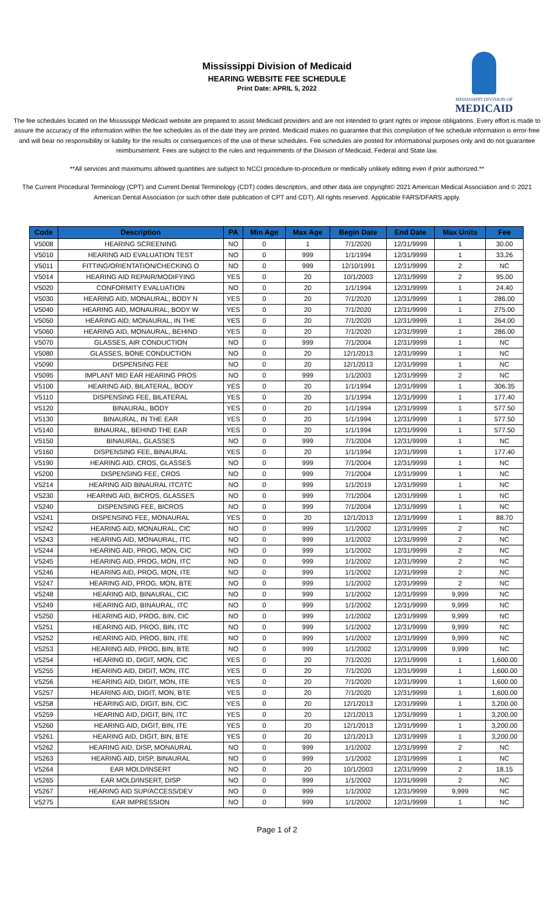Mississippi Division of Medicaid
HEARING WEBSITE FEE SCHEDULE
Print Date: APRIL 5, 2022
MISSISSIPPI DIVISION OF
MEDICAID
The fee schedules located on the Mississippi Medicaid website are prepared to assist Medicaid providers and are not intended to grant rights or impose obligations. Every effort is made to assure the accuracy of the information within the fee schedules as of the date they are printed. Medicaid makes no guarantee that this compilation of fee schedule information is error-free and will bear no responsibility or liability for the results or consequences of the use of these schedules. Fee schedules are posted for informational purposes only and do not guarantee reimbursement. Fees are subject to the rules and requirements of the Division of Medicaid, Federal and State law.
**All services and maximums allowed quantities are subject to NCCI procedure-to-procedure or medically unlikely editing even if prior authorized.**
The Current Procedural Terminology (CPT) and Current Dental Terminology (CDT) codes descriptors, and other data are copyright© 2021 American Medical Association and © 2021 American Dental Association (or such other date publication of CPT and CDT). All rights reserved. Applicable FARS/DFARS apply.
| Code | Description | PA | Min Age | Max Age | Begin Date | End Date | Max Units | Fee |
| --- | --- | --- | --- | --- | --- | --- | --- | --- |
| V5008 | HEARING SCREENING | NO | 0 | 1 | 7/1/2020 | 12/31/9999 | 1 | 30.00 |
| V5010 | HEARING AID EVALUATION TEST | NO | 0 | 999 | 1/1/1994 | 12/31/9999 | 1 | 33.26 |
| V5011 | FITTING/ORIENTATION/CHECKING O | NO | 0 | 999 | 12/10/1991 | 12/31/9999 | 2 | NC |
| V5014 | HEARING AID REPAIR/MODIFYING | YES | 0 | 20 | 10/1/2003 | 12/31/9999 | 2 | 95.00 |
| V5020 | CONFORMITY EVALUATION | NO | 0 | 20 | 1/1/1994 | 12/31/9999 | 1 | 24.40 |
| V5030 | HEARING AID, MONAURAL, BODY N | YES | 0 | 20 | 7/1/2020 | 12/31/9999 | 1 | 286.00 |
| V5040 | HEARING AID, MONAURAL, BODY W | YES | 0 | 20 | 7/1/2020 | 12/31/9999 | 1 | 275.00 |
| V5050 | HEARING AID, MONAURAL, IN THE | YES | 0 | 20 | 7/1/2020 | 12/31/9999 | 1 | 264.00 |
| V5060 | HEARING AID, MONAURAL, BEHIND | YES | 0 | 20 | 7/1/2020 | 12/31/9999 | 1 | 286.00 |
| V5070 | GLASSES, AIR CONDUCTION | NO | 0 | 999 | 7/1/2004 | 12/31/9999 | 1 | NC |
| V5080 | GLASSES, BONE CONDUCTION | NO | 0 | 20 | 12/1/2013 | 12/31/9999 | 1 | NC |
| V5090 | DISPENSING FEE | NO | 0 | 20 | 12/1/2013 | 12/31/9999 | 1 | NC |
| V5095 | IMPLANT MID EAR HEARING PROS | NO | 0 | 999 | 1/1/2003 | 12/31/9999 | 2 | NC |
| V5100 | HEARING AID, BILATERAL, BODY | YES | 0 | 20 | 1/1/1994 | 12/31/9999 | 1 | 306.35 |
| V5110 | DISPENSING FEE, BILATERAL | YES | 0 | 20 | 1/1/1994 | 12/31/9999 | 1 | 177.40 |
| V5120 | BINAURAL, BODY | YES | 0 | 20 | 1/1/1994 | 12/31/9999 | 1 | 577.50 |
| V5130 | BINAURAL, IN THE EAR | YES | 0 | 20 | 1/1/1994 | 12/31/9999 | 1 | 577.50 |
| V5140 | BINAURAL, BEHIND THE EAR | YES | 0 | 20 | 1/1/1994 | 12/31/9999 | 1 | 577.50 |
| V5150 | BINAURAL, GLASSES | NO | 0 | 999 | 7/1/2004 | 12/31/9999 | 1 | NC |
| V5160 | DISPENSING FEE, BINAURAL | YES | 0 | 20 | 1/1/1994 | 12/31/9999 | 1 | 177.40 |
| V5190 | HEARING AID, CROS, GLASSES | NO | 0 | 999 | 7/1/2004 | 12/31/9999 | 1 | NC |
| V5200 | DISPENSING FEE, CROS | NO | 0 | 999 | 7/1/2004 | 12/31/9999 | 1 | NC |
| V5214 | HEARING AID BINAURAL ITC/ITC | NO | 0 | 999 | 1/1/2019 | 12/31/9999 | 1 | NC |
| V5230 | HEARING AID, BICROS, GLASSES | NO | 0 | 999 | 7/1/2004 | 12/31/9999 | 1 | NC |
| V5240 | DISPENSING FEE, BICROS | NO | 0 | 999 | 7/1/2004 | 12/31/9999 | 1 | NC |
| V5241 | DISPENSING FEE, MONAURAL | YES | 0 | 20 | 12/1/2013 | 12/31/9999 | 1 | 88.70 |
| V5242 | HEARING AID, MONAURAL, CIC | NO | 0 | 999 | 1/1/2002 | 12/31/9999 | 2 | NC |
| V5243 | HEARING AID, MONAURAL, ITC | NO | 0 | 999 | 1/1/2002 | 12/31/9999 | 2 | NC |
| V5244 | HEARING AID, PROG, MON, CIC | NO | 0 | 999 | 1/1/2002 | 12/31/9999 | 2 | NC |
| V5245 | HEARING AID, PROG, MON, ITC | NO | 0 | 999 | 1/1/2002 | 12/31/9999 | 2 | NC |
| V5246 | HEARING AID, PROG, MON, ITE | NO | 0 | 999 | 1/1/2002 | 12/31/9999 | 2 | NC |
| V5247 | HEARING AID, PROG, MON, BTE | NO | 0 | 999 | 1/1/2002 | 12/31/9999 | 2 | NC |
| V5248 | HEARING AID, BINAURAL, CIC | NO | 0 | 999 | 1/1/2002 | 12/31/9999 | 9,999 | NC |
| V5249 | HEARING AID, BINAURAL, ITC | NO | 0 | 999 | 1/1/2002 | 12/31/9999 | 9,999 | NC |
| V5250 | HEARING AID, PROG, BIN, CIC | NO | 0 | 999 | 1/1/2002 | 12/31/9999 | 9,999 | NC |
| V5251 | HEARING AID, PROG, BIN, ITC | NO | 0 | 999 | 1/1/2002 | 12/31/9999 | 9,999 | NC |
| V5252 | HEARING AID, PROG, BIN, ITE | NO | 0 | 999 | 1/1/2002 | 12/31/9999 | 9,999 | NC |
| V5253 | HEARING AID, PROG, BIN, BTE | NO | 0 | 999 | 1/1/2002 | 12/31/9999 | 9,999 | NC |
| V5254 | HEARING ID, DIGIT, MON, CIC | YES | 0 | 20 | 7/1/2020 | 12/31/9999 | 1 | 1,600.00 |
| V5255 | HEARING AID, DIGIT, MON, ITC | YES | 0 | 20 | 7/1/2020 | 12/31/9999 | 1 | 1,600.00 |
| V5256 | HEARING AID, DIGIT, MON, ITE | YES | 0 | 20 | 7/1/2020 | 12/31/9999 | 1 | 1,600.00 |
| V5257 | HEARING AID, DIGIT, MON, BTE | YES | 0 | 20 | 7/1/2020 | 12/31/9999 | 1 | 1,600.00 |
| V5258 | HEARING AID, DIGIT, BIN, CIC | YES | 0 | 20 | 12/1/2013 | 12/31/9999 | 1 | 3,200.00 |
| V5259 | HEARING AID, DIGIT, BIN, ITC | YES | 0 | 20 | 12/1/2013 | 12/31/9999 | 1 | 3,200.00 |
| V5260 | HEARING AID, DIGIT, BIN, ITE | YES | 0 | 20 | 12/1/2013 | 12/31/9999 | 1 | 3,200.00 |
| V5261 | HEARING AID, DIGIT, BIN, BTE | YES | 0 | 20 | 12/1/2013 | 12/31/9999 | 1 | 3,200.00 |
| V5262 | HEARING AID, DISP, MONAURAL | NO | 0 | 999 | 1/1/2002 | 12/31/9999 | 2 | NC |
| V5263 | HEARING AID, DISP, BINAURAL | NO | 0 | 999 | 1/1/2002 | 12/31/9999 | 1 | NC |
| V5264 | EAR MOLD/INSERT | NO | 0 | 20 | 10/1/2003 | 12/31/9999 | 2 | 18.15 |
| V5265 | EAR MOLD/INSERT, DISP | NO | 0 | 999 | 1/1/2002 | 12/31/9999 | 2 | NC |
| V5267 | HEARING AID SUP/ACCESS/DEV | NO | 0 | 999 | 1/1/2002 | 12/31/9999 | 9,999 | NC |
| V5275 | EAR IMPRESSION | NO | 0 | 999 | 1/1/2002 | 12/31/9999 | 1 | NC |
Page 1 of 2